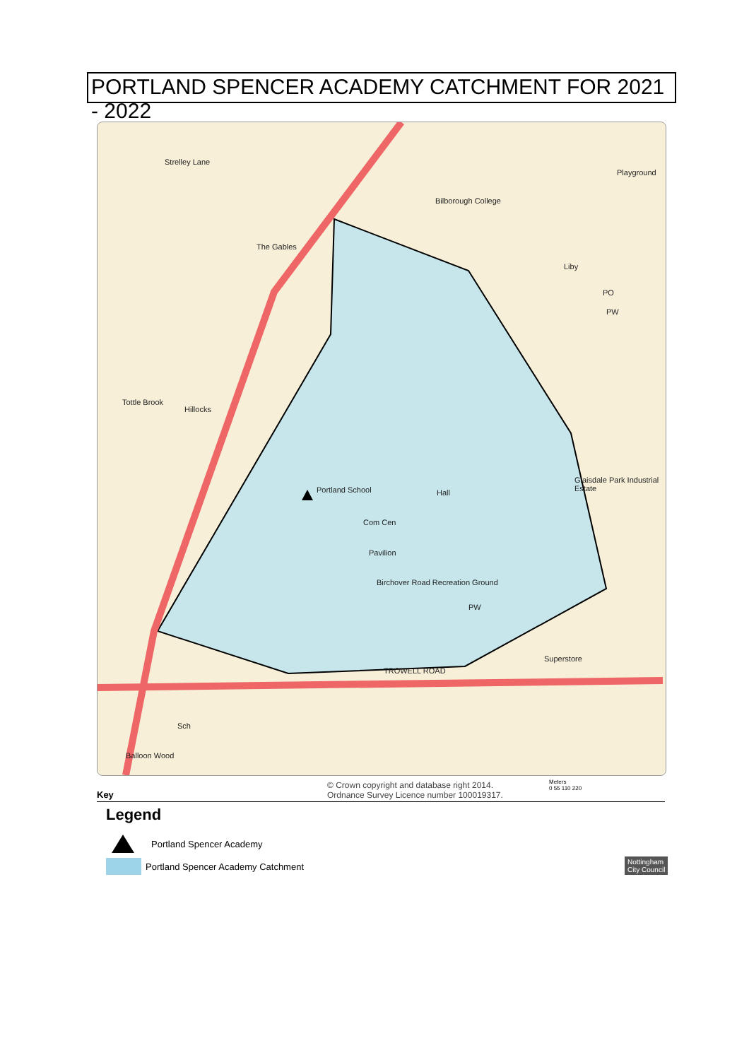PORTLAND SPENCER ACADEMY CATCHMENT FOR 2021 - 2022
Strelley Lane
Playground
Bilborough College
The Gables
Liby
PO
PW
Tottle Brook
Hillocks
Portland School Hall
Glaisdale Park Industrial Estate
Com Cen
Pavilion
Birchover Road Recreation Ground
PW
Superstore
TROWELL ROAD
Sch
Balloon Wood
Key
© Crown copyright and database right 2014.
Ordnance Survey Licence number 100019317.
Meters
0 55 110 220
Legend
Portland Spencer Academy
Portland Spencer Academy Catchment
Nottingham
City Council